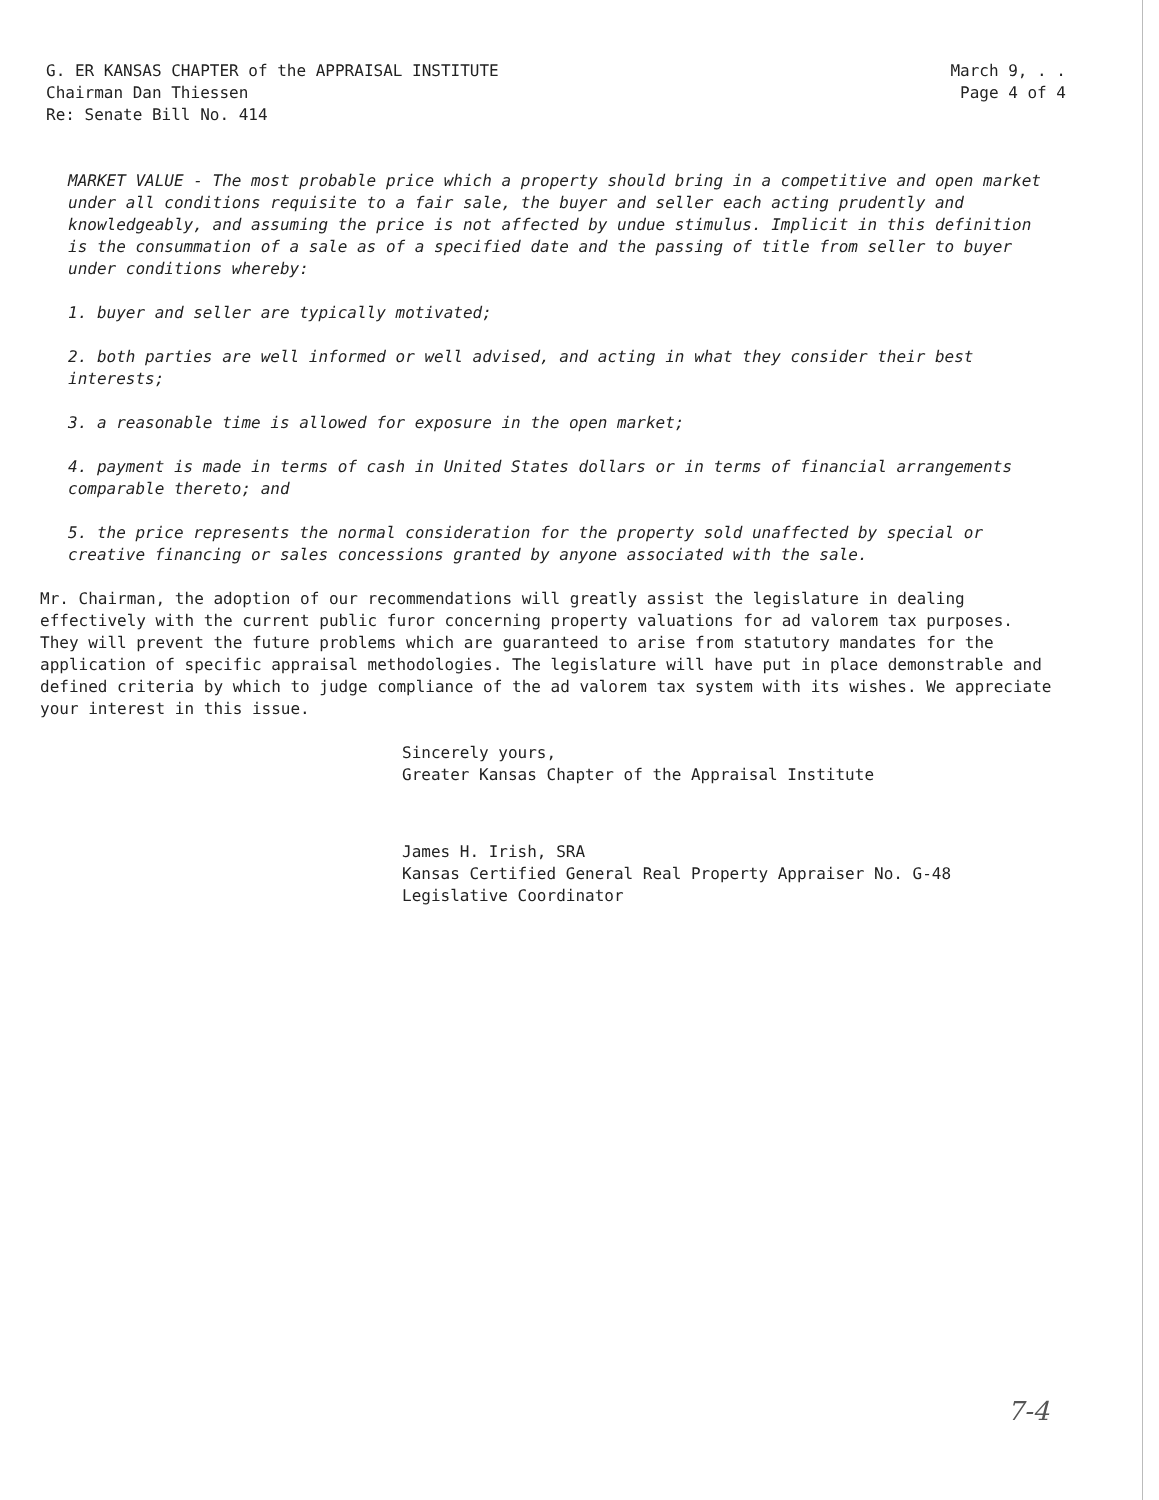G. ER KANSAS CHAPTER of the APPRAISAL INSTITUTE
Chairman Dan Thiessen
Re: Senate Bill No. 414
March 9, . .
Page 4 of 4
MARKET VALUE - The most probable price which a property should bring in a competitive and open market under all conditions requisite to a fair sale, the buyer and seller each acting prudently and knowledgeably, and assuming the price is not affected by undue stimulus. Implicit in this definition is the consummation of a sale as of a specified date and the passing of title from seller to buyer under conditions whereby:
1. buyer and seller are typically motivated;
2. both parties are well informed or well advised, and acting in what they consider their best interests;
3. a reasonable time is allowed for exposure in the open market;
4. payment is made in terms of cash in United States dollars or in terms of financial arrangements comparable thereto; and
5. the price represents the normal consideration for the property sold unaffected by special or creative financing or sales concessions granted by anyone associated with the sale.
Mr. Chairman, the adoption of our recommendations will greatly assist the legislature in dealing effectively with the current public furor concerning property valuations for ad valorem tax purposes. They will prevent the future problems which are guaranteed to arise from statutory mandates for the application of specific appraisal methodologies. The legislature will have put in place demonstrable and defined criteria by which to judge compliance of the ad valorem tax system with its wishes. We appreciate your interest in this issue.
Sincerely yours,
Greater Kansas Chapter of the Appraisal Institute
James H. Irish, SRA
Kansas Certified General Real Property Appraiser No. G-48
Legislative Coordinator
7-4